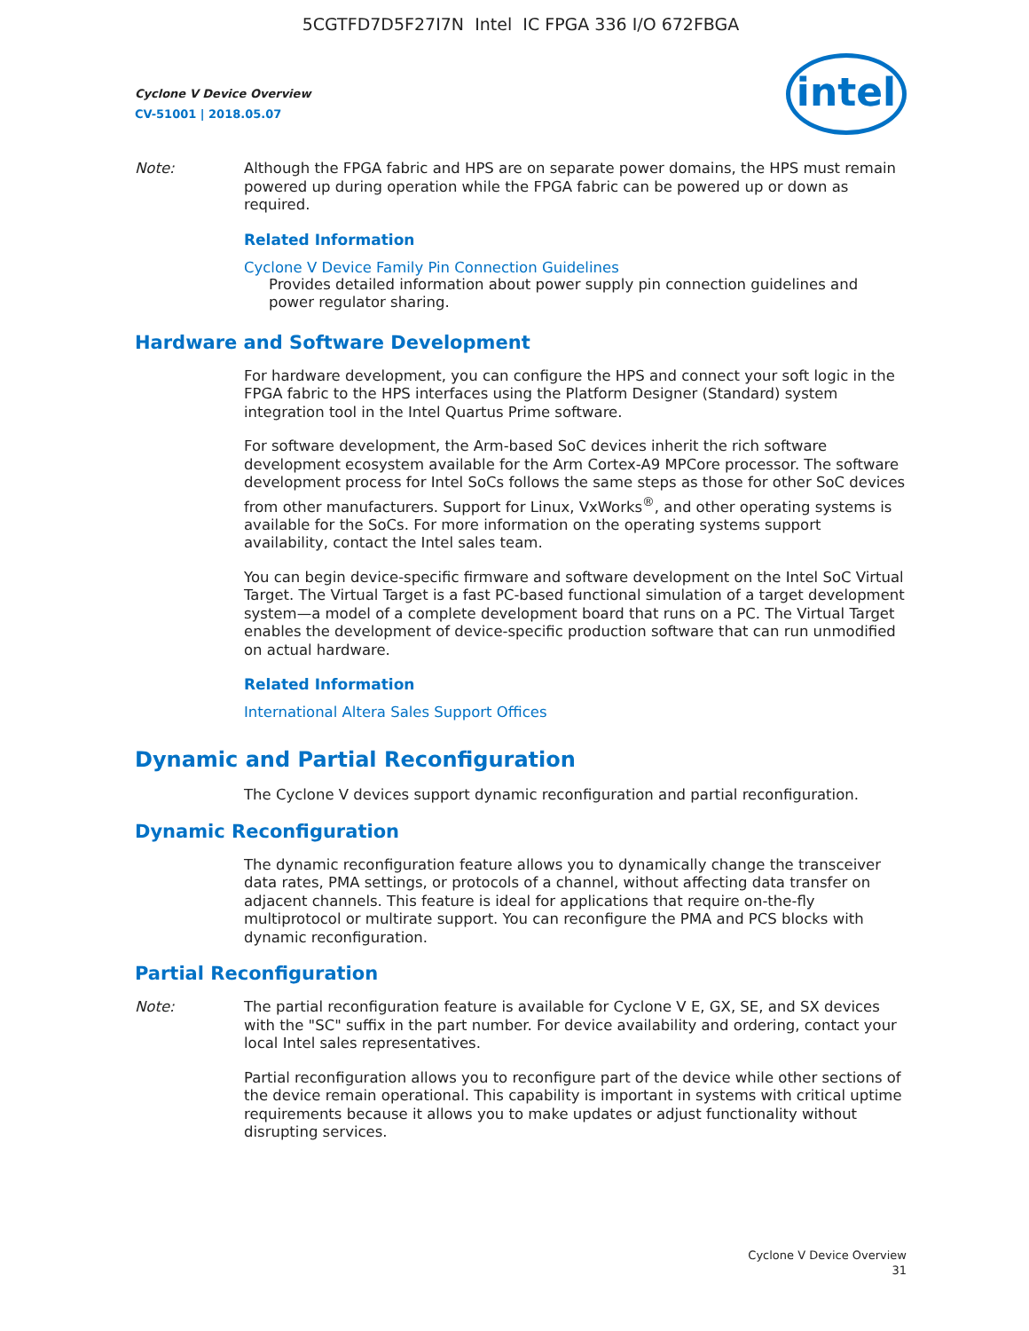5CGTFD7D5F27I7N Intel IC FPGA 336 I/O 672FBGA
Cyclone V Device Overview
CV-51001 | 2018.05.07
intel
Note: Although the FPGA fabric and HPS are on separate power domains, the HPS must remain powered up during operation while the FPGA fabric can be powered up or down as required.
Related Information
Cyclone V Device Family Pin Connection Guidelines
Provides detailed information about power supply pin connection guidelines and power regulator sharing.
Hardware and Software Development
For hardware development, you can configure the HPS and connect your soft logic in the FPGA fabric to the HPS interfaces using the Platform Designer (Standard) system integration tool in the Intel Quartus Prime software.
For software development, the Arm-based SoC devices inherit the rich software development ecosystem available for the Arm Cortex-A9 MPCore processor. The software development process for Intel SoCs follows the same steps as those for other SoC devices from other manufacturers. Support for Linux, VxWorks<sup>®</sup>, and other operating systems is available for the SoCs. For more information on the operating systems support availability, contact the Intel sales team.
You can begin device-specific firmware and software development on the Intel SoC Virtual Target. The Virtual Target is a fast PC-based functional simulation of a target development system—a model of a complete development board that runs on a PC. The Virtual Target enables the development of device-specific production software that can run unmodified on actual hardware.
Related Information
International Altera Sales Support Offices
Dynamic and Partial Reconfiguration
The Cyclone V devices support dynamic reconfiguration and partial reconfiguration.
Dynamic Reconfiguration
The dynamic reconfiguration feature allows you to dynamically change the transceiver data rates, PMA settings, or protocols of a channel, without affecting data transfer on adjacent channels. This feature is ideal for applications that require on-the-fly multiprotocol or multirate support. You can reconfigure the PMA and PCS blocks with dynamic reconfiguration.
Partial Reconfiguration
Note: The partial reconfiguration feature is available for Cyclone V E, GX, SE, and SX devices with the "SC" suffix in the part number. For device availability and ordering, contact your local Intel sales representatives.
Partial reconfiguration allows you to reconfigure part of the device while other sections of the device remain operational. This capability is important in systems with critical uptime requirements because it allows you to make updates or adjust functionality without disrupting services.
Cyclone V Device Overview
31